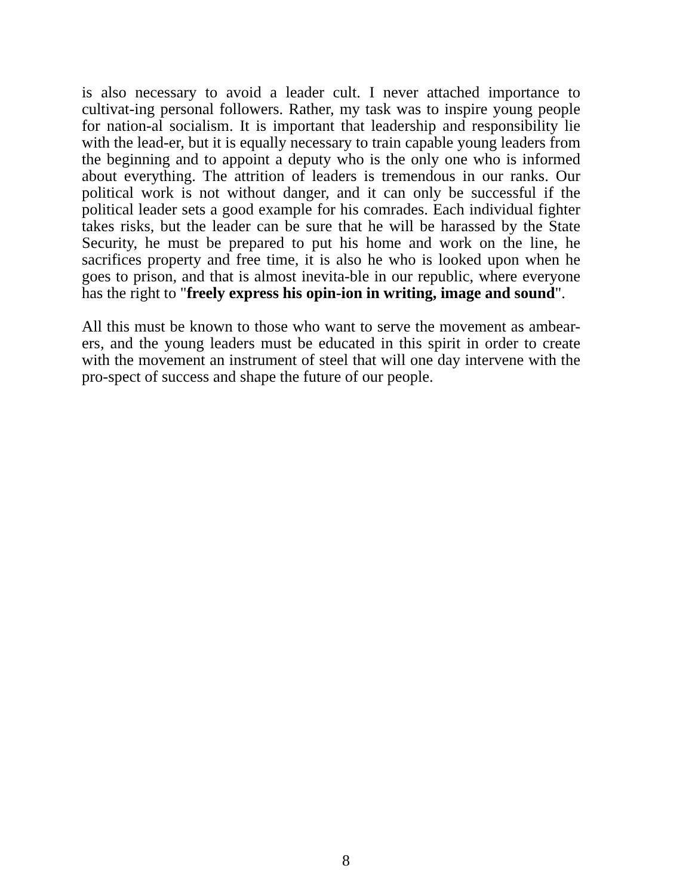is also necessary to avoid a leader cult. I never attached importance to cultivat-ing personal followers. Rather, my task was to inspire young people for nation-al socialism. It is important that leadership and responsibility lie with the lead-er, but it is equally necessary to train capable young leaders from the beginning and to appoint a deputy who is the only one who is informed about everything. The attrition of leaders is tremendous in our ranks. Our political work is not without danger, and it can only be successful if the political leader sets a good example for his comrades. Each individual fighter takes risks, but the leader can be sure that he will be harassed by the State Security, he must be prepared to put his home and work on the line, he sacrifices property and free time, it is also he who is looked upon when he goes to prison, and that is almost inevita-ble in our republic, where everyone has the right to "freely express his opin-ion in writing, image and sound".
All this must be known to those who want to serve the movement as ambear-ers, and the young leaders must be educated in this spirit in order to create with the movement an instrument of steel that will one day intervene with the pro-spect of success and shape the future of our people.
8